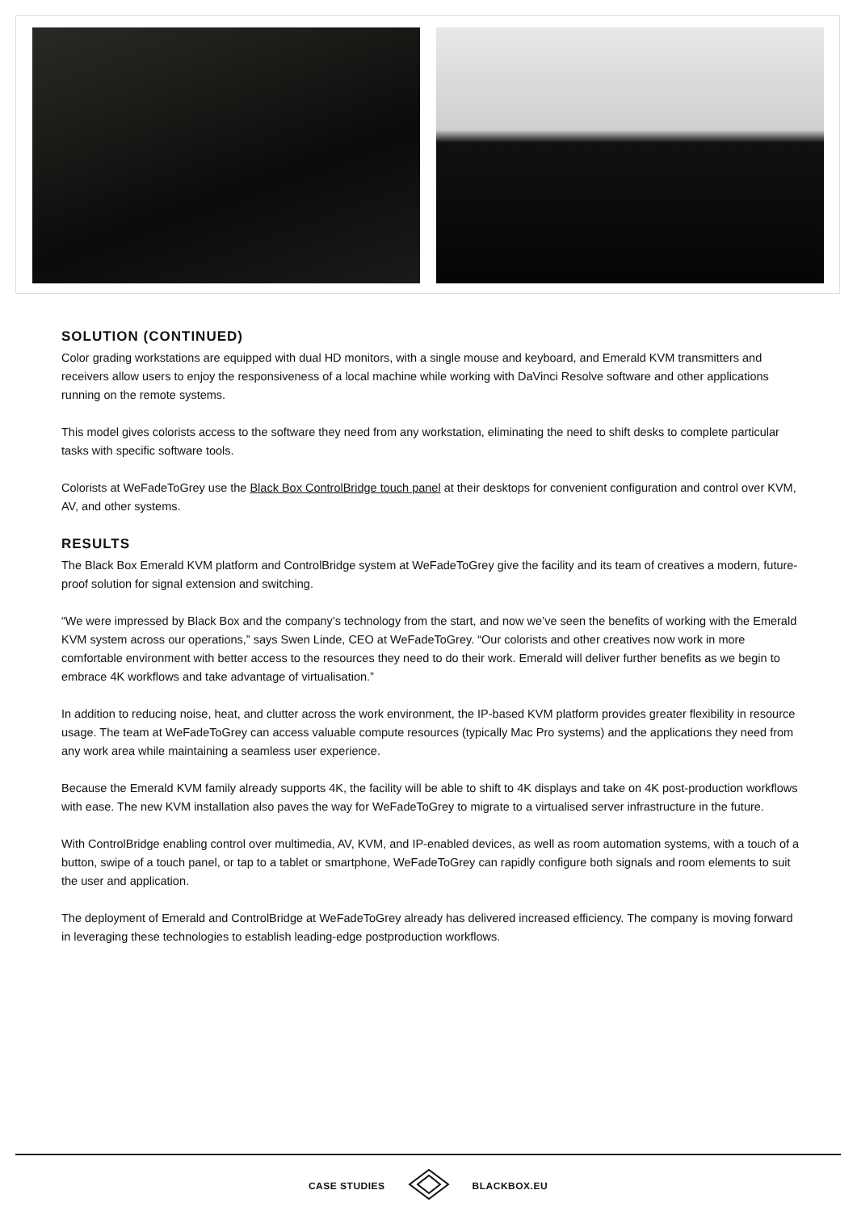SOLUTION (CONTINUED)
Color grading workstations are equipped with dual HD monitors, with a single mouse and keyboard, and Emerald KVM transmitters and receivers allow users to enjoy the responsiveness of a local machine while working with DaVinci Resolve software and other applications running on the remote systems.
This model gives colorists access to the software they need from any workstation, eliminating the need to shift desks to complete particular tasks with specific software tools.
Colorists at WeFadeToGrey use the Black Box ControlBridge touch panel at their desktops for convenient configuration and control over KVM, AV, and other systems.
RESULTS
The Black Box Emerald KVM platform and ControlBridge system at WeFadeToGrey give the facility and its team of creatives a modern, future-proof solution for signal extension and switching.
“We were impressed by Black Box and the company’s technology from the start, and now we’ve seen the benefits of working with the Emerald KVM system across our operations,” says Swen Linde, CEO at WeFadeToGrey. “Our colorists and other creatives now work in more comfortable environment with better access to the resources they need to do their work. Emerald will deliver further benefits as we begin to embrace 4K workflows and take advantage of virtualisation.”
In addition to reducing noise, heat, and clutter across the work environment, the IP-based KVM platform provides greater flexibility in resource usage. The team at WeFadeToGrey can access valuable compute resources (typically Mac Pro systems) and the applications they need from any work area while maintaining a seamless user experience.
Because the Emerald KVM family already supports 4K, the facility will be able to shift to 4K displays and take on 4K post-production workflows with ease. The new KVM installation also paves the way for WeFadeToGrey to migrate to a virtualised server infrastructure in the future.
With ControlBridge enabling control over multimedia, AV, KVM, and IP-enabled devices, as well as room automation systems, with a touch of a button, swipe of a touch panel, or tap to a tablet or smartphone, WeFadeToGrey can rapidly configure both signals and room elements to suit the user and application.
The deployment of Emerald and ControlBridge at WeFadeToGrey already has delivered increased efficiency. The company is moving forward in leveraging these technologies to establish leading-edge postproduction workflows.
CASE STUDIES BLACKBOX.EU